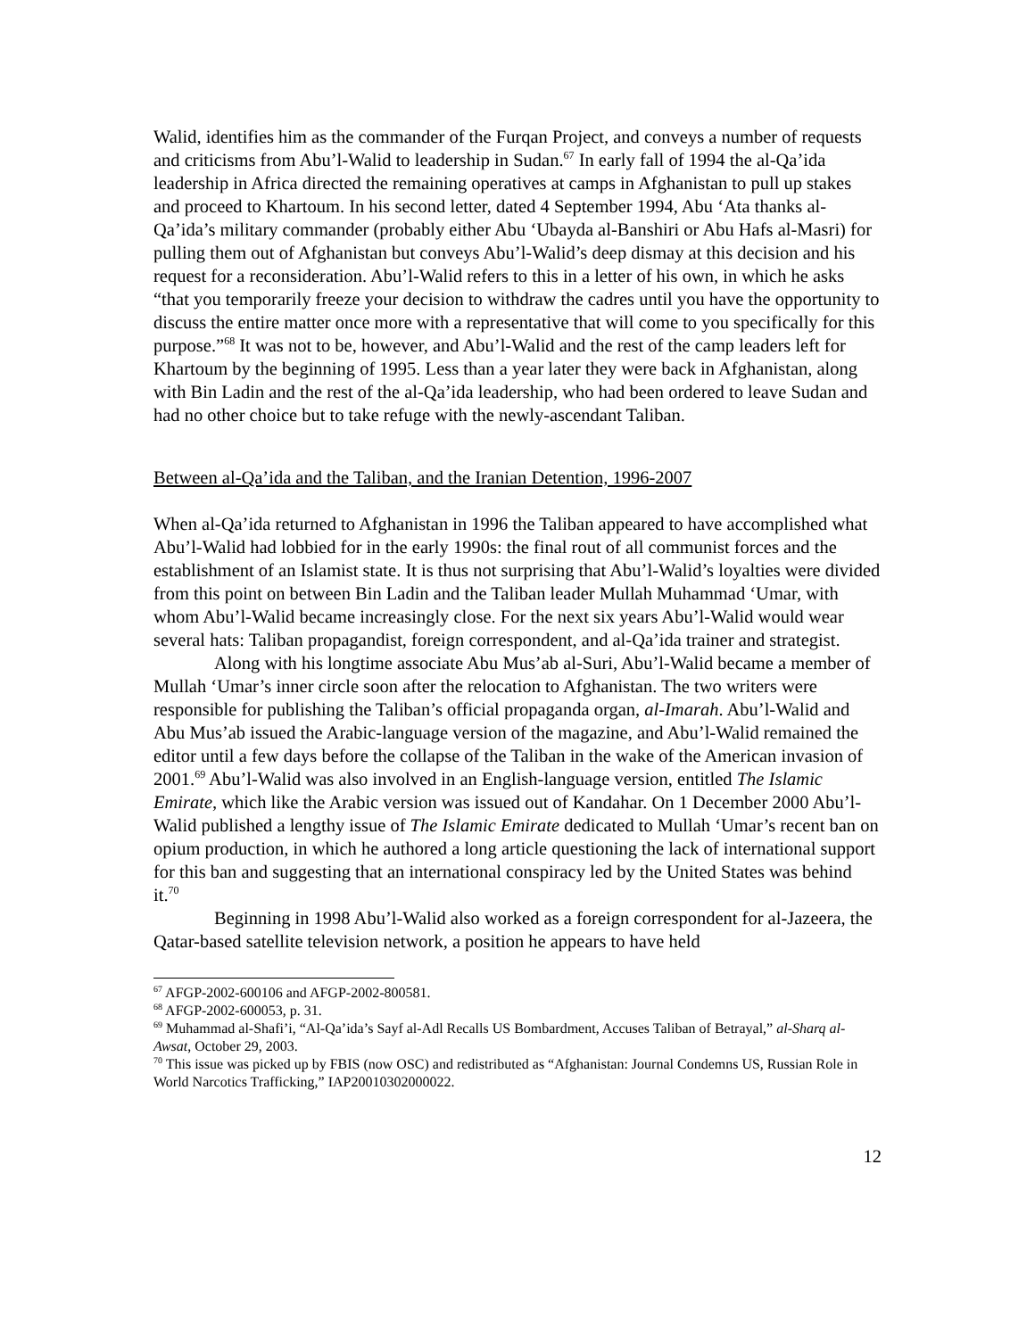Walid, identifies him as the commander of the Furqan Project, and conveys a number of requests and criticisms from Abu’l-Walid to leadership in Sudan.<sup>67</sup> In early fall of 1994 the al-Qa’ida leadership in Africa directed the remaining operatives at camps in Afghanistan to pull up stakes and proceed to Khartoum. In his second letter, dated 4 September 1994, Abu ‘Ata thanks al-Qa’ida’s military commander (probably either Abu ‘Ubayda al-Banshiri or Abu Hafs al-Masri) for pulling them out of Afghanistan but conveys Abu’l-Walid’s deep dismay at this decision and his request for a reconsideration. Abu’l-Walid refers to this in a letter of his own, in which he asks “that you temporarily freeze your decision to withdraw the cadres until you have the opportunity to discuss the entire matter once more with a representative that will come to you specifically for this purpose.”<sup>68</sup> It was not to be, however, and Abu’l-Walid and the rest of the camp leaders left for Khartoum by the beginning of 1995. Less than a year later they were back in Afghanistan, along with Bin Ladin and the rest of the al-Qa’ida leadership, who had been ordered to leave Sudan and had no other choice but to take refuge with the newly-ascendant Taliban.
Between al-Qa’ida and the Taliban, and the Iranian Detention, 1996-2007
When al-Qa’ida returned to Afghanistan in 1996 the Taliban appeared to have accomplished what Abu’l-Walid had lobbied for in the early 1990s: the final rout of all communist forces and the establishment of an Islamist state. It is thus not surprising that Abu’l-Walid’s loyalties were divided from this point on between Bin Ladin and the Taliban leader Mullah Muhammad ‘Umar, with whom Abu’l-Walid became increasingly close. For the next six years Abu’l-Walid would wear several hats: Taliban propagandist, foreign correspondent, and al-Qa’ida trainer and strategist.
Along with his longtime associate Abu Mus’ab al-Suri, Abu’l-Walid became a member of Mullah ‘Umar’s inner circle soon after the relocation to Afghanistan. The two writers were responsible for publishing the Taliban’s official propaganda organ, al-Imarah. Abu’l-Walid and Abu Mus’ab issued the Arabic-language version of the magazine, and Abu’l-Walid remained the editor until a few days before the collapse of the Taliban in the wake of the American invasion of 2001.<sup>69</sup> Abu’l-Walid was also involved in an English-language version, entitled The Islamic Emirate, which like the Arabic version was issued out of Kandahar. On 1 December 2000 Abu’l-Walid published a lengthy issue of The Islamic Emirate dedicated to Mullah ‘Umar’s recent ban on opium production, in which he authored a long article questioning the lack of international support for this ban and suggesting that an international conspiracy led by the United States was behind it.<sup>70</sup>
Beginning in 1998 Abu’l-Walid also worked as a foreign correspondent for al-Jazeera, the Qatar-based satellite television network, a position he appears to have held
<sup>67</sup> AFGP-2002-600106 and AFGP-2002-800581.
<sup>68</sup> AFGP-2002-600053, p. 31.
<sup>69</sup> Muhammad al-Shafi’i, “Al-Qa’ida’s Sayf al-Adl Recalls US Bombardment, Accuses Taliban of Betrayal,” al-Sharq al-Awsat, October 29, 2003.
<sup>70</sup> This issue was picked up by FBIS (now OSC) and redistributed as “Afghanistan: Journal Condemns US, Russian Role in World Narcotics Trafficking,” IAP20010302000022.
12